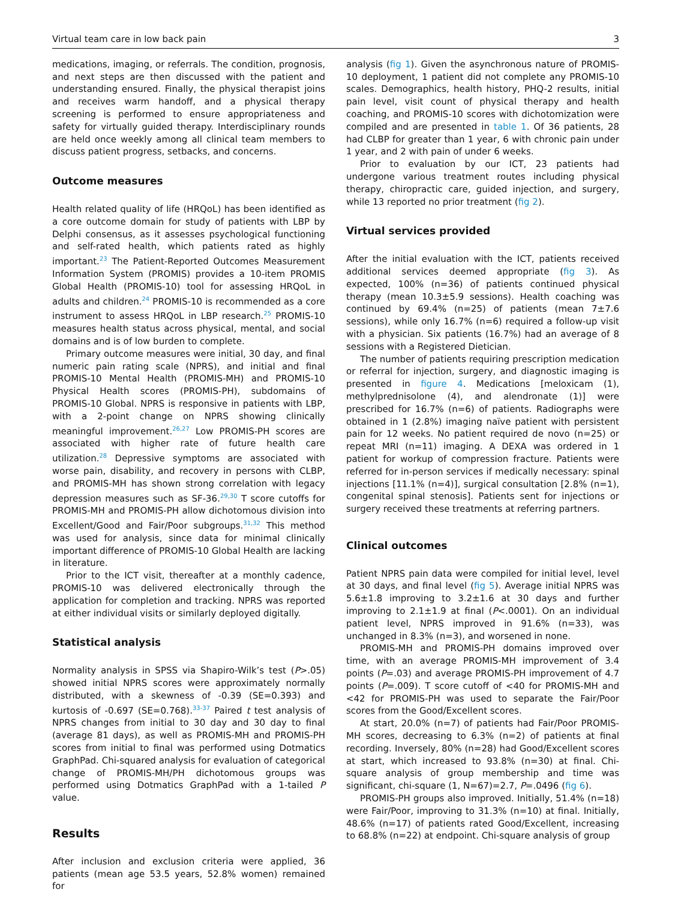Virtual team care in low back pain 3
medications, imaging, or referrals. The condition, prognosis, and next steps are then discussed with the patient and understanding ensured. Finally, the physical therapist joins and receives warm handoff, and a physical therapy screening is performed to ensure appropriateness and safety for virtually guided therapy. Interdisciplinary rounds are held once weekly among all clinical team members to discuss patient progress, setbacks, and concerns.
Outcome measures
Health related quality of life (HRQoL) has been identified as a core outcome domain for study of patients with LBP by Delphi consensus, as it assesses psychological functioning and self-rated health, which patients rated as highly important.<sup>23</sup> The Patient-Reported Outcomes Measurement Information System (PROMIS) provides a 10-item PROMIS Global Health (PROMIS-10) tool for assessing HRQoL in adults and children.<sup>24</sup> PROMIS-10 is recommended as a core instrument to assess HRQoL in LBP research.<sup>25</sup> PROMIS-10 measures health status across physical, mental, and social domains and is of low burden to complete.
Primary outcome measures were initial, 30 day, and final numeric pain rating scale (NPRS), and initial and final PROMIS-10 Mental Health (PROMIS-MH) and PROMIS-10 Physical Health scores (PROMIS-PH), subdomains of PROMIS-10 Global. NPRS is responsive in patients with LBP, with a 2-point change on NPRS showing clinically meaningful improvement.<sup>26,27</sup> Low PROMIS-PH scores are associated with higher rate of future health care utilization.<sup>28</sup> Depressive symptoms are associated with worse pain, disability, and recovery in persons with CLBP, and PROMIS-MH has shown strong correlation with legacy depression measures such as SF-36.<sup>29,30</sup> T score cutoffs for PROMIS-MH and PROMIS-PH allow dichotomous division into Excellent/Good and Fair/Poor subgroups.<sup>31,32</sup> This method was used for analysis, since data for minimal clinically important difference of PROMIS-10 Global Health are lacking in literature.
Prior to the ICT visit, thereafter at a monthly cadence, PROMIS-10 was delivered electronically through the application for completion and tracking. NPRS was reported at either individual visits or similarly deployed digitally.
Statistical analysis
Normality analysis in SPSS via Shapiro-Wilk’s test (P>.05) showed initial NPRS scores were approximately normally distributed, with a skewness of -0.39 (SE=0.393) and kurtosis of -0.697 (SE=0.768).<sup>33-37</sup> Paired t test analysis of NPRS changes from initial to 30 day and 30 day to final (average 81 days), as well as PROMIS-MH and PROMIS-PH scores from initial to final was performed using Dotmatics GraphPad. Chi-squared analysis for evaluation of categorical change of PROMIS-MH/PH dichotomous groups was performed using Dotmatics GraphPad with a 1-tailed P value.
Results
After inclusion and exclusion criteria were applied, 36 patients (mean age 53.5 years, 52.8% women) remained for
analysis (fig 1). Given the asynchronous nature of PROMIS-10 deployment, 1 patient did not complete any PROMIS-10 scales. Demographics, health history, PHQ-2 results, initial pain level, visit count of physical therapy and health coaching, and PROMIS-10 scores with dichotomization were compiled and are presented in table 1. Of 36 patients, 28 had CLBP for greater than 1 year, 6 with chronic pain under 1 year, and 2 with pain of under 6 weeks.
Prior to evaluation by our ICT, 23 patients had undergone various treatment routes including physical therapy, chiropractic care, guided injection, and surgery, while 13 reported no prior treatment (fig 2).
Virtual services provided
After the initial evaluation with the ICT, patients received additional services deemed appropriate (fig 3). As expected, 100% (n=36) of patients continued physical therapy (mean 10.3±5.9 sessions). Health coaching was continued by 69.4% (n=25) of patients (mean 7±7.6 sessions), while only 16.7% (n=6) required a follow-up visit with a physician. Six patients (16.7%) had an average of 8 sessions with a Registered Dietician.
The number of patients requiring prescription medication or referral for injection, surgery, and diagnostic imaging is presented in figure 4. Medications [meloxicam (1), methylprednisolone (4), and alendronate (1)] were prescribed for 16.7% (n=6) of patients. Radiographs were obtained in 1 (2.8%) imaging naïve patient with persistent pain for 12 weeks. No patient required de novo (n=25) or repeat MRI (n=11) imaging. A DEXA was ordered in 1 patient for workup of compression fracture. Patients were referred for in-person services if medically necessary: spinal injections [11.1% (n=4)], surgical consultation [2.8% (n=1), congenital spinal stenosis]. Patients sent for injections or surgery received these treatments at referring partners.
Clinical outcomes
Patient NPRS pain data were compiled for initial level, level at 30 days, and final level (fig 5). Average initial NPRS was 5.6±1.8 improving to 3.2±1.6 at 30 days and further improving to 2.1±1.9 at final (P<.0001). On an individual patient level, NPRS improved in 91.6% (n=33), was unchanged in 8.3% (n=3), and worsened in none.
PROMIS-MH and PROMIS-PH domains improved over time, with an average PROMIS-MH improvement of 3.4 points (P=.03) and average PROMIS-PH improvement of 4.7 points (P=.009). T score cutoff of <40 for PROMIS-MH and <42 for PROMIS-PH was used to separate the Fair/Poor scores from the Good/Excellent scores.
At start, 20.0% (n=7) of patients had Fair/Poor PROMIS-MH scores, decreasing to 6.3% (n=2) of patients at final recording. Inversely, 80% (n=28) had Good/Excellent scores at start, which increased to 93.8% (n=30) at final. Chi-square analysis of group membership and time was significant, chi-square (1, N=67)=2.7, P=.0496 (fig 6).
PROMIS-PH groups also improved. Initially, 51.4% (n=18) were Fair/Poor, improving to 31.3% (n=10) at final. Initially, 48.6% (n=17) of patients rated Good/Excellent, increasing to 68.8% (n=22) at endpoint. Chi-square analysis of group